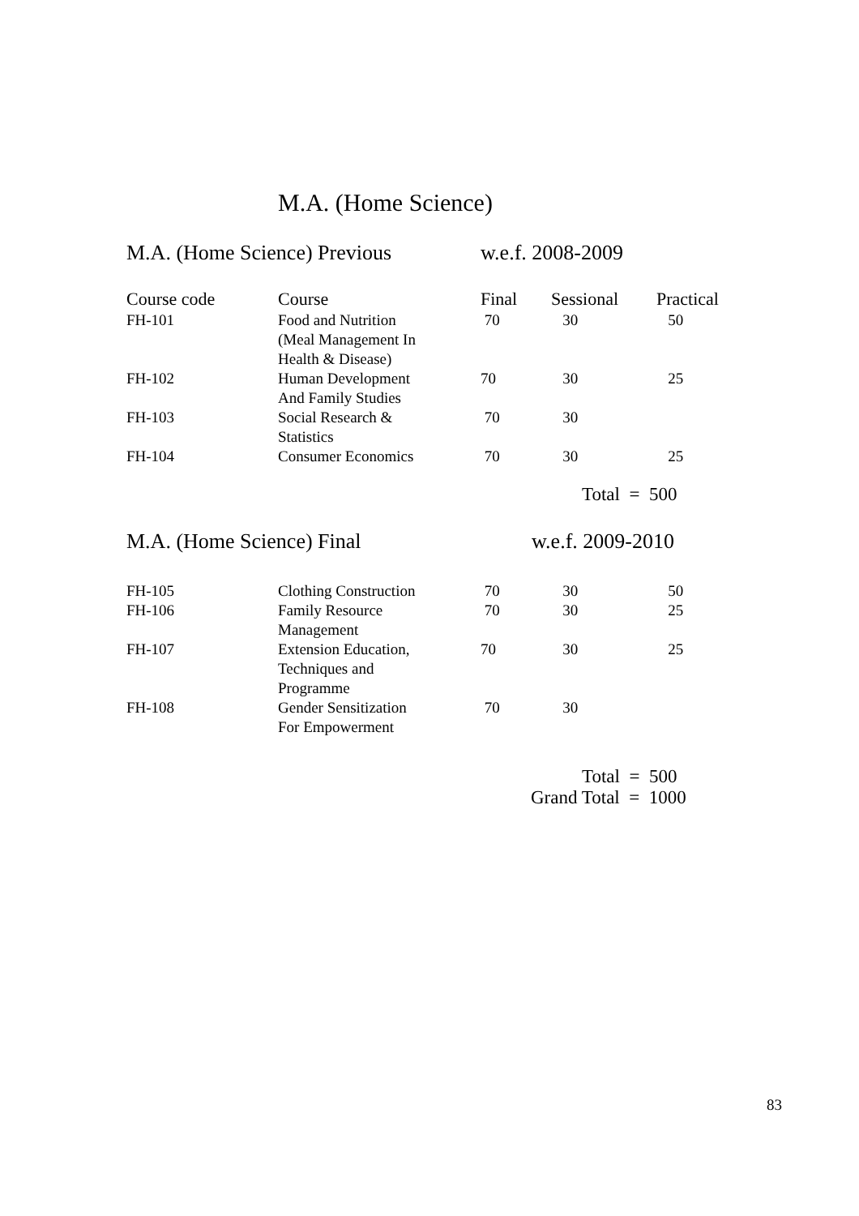M.A. (Home Science)
M.A. (Home Science) Previous w.e.f. 2008-2009
| Course code | Course | Final | Sessional | Practical |
| --- | --- | --- | --- | --- |
| FH-101 | Food and Nutrition (Meal Management In Health & Disease) | 70 | 30 | 50 |
| FH-102 | Human Development And Family Studies | 70 | 30 | 25 |
| FH-103 | Social Research & Statistics | 70 | 30 | |
| FH-104 | Consumer Economics | 70 | 30 | 25 |
Total = 500
M.A. (Home Science) Final w.e.f. 2009-2010
| FH-105 | Clothing Construction | 70 | 30 | 50 |
| FH-106 | Family Resource Management | 70 | 30 | 25 |
| FH-107 | Extension Education, Techniques and Programme | 70 | 30 | 25 |
| FH-108 | Gender Sensitization For Empowerment | 70 | 30 | |
Total = 500
Grand Total = 1000
83